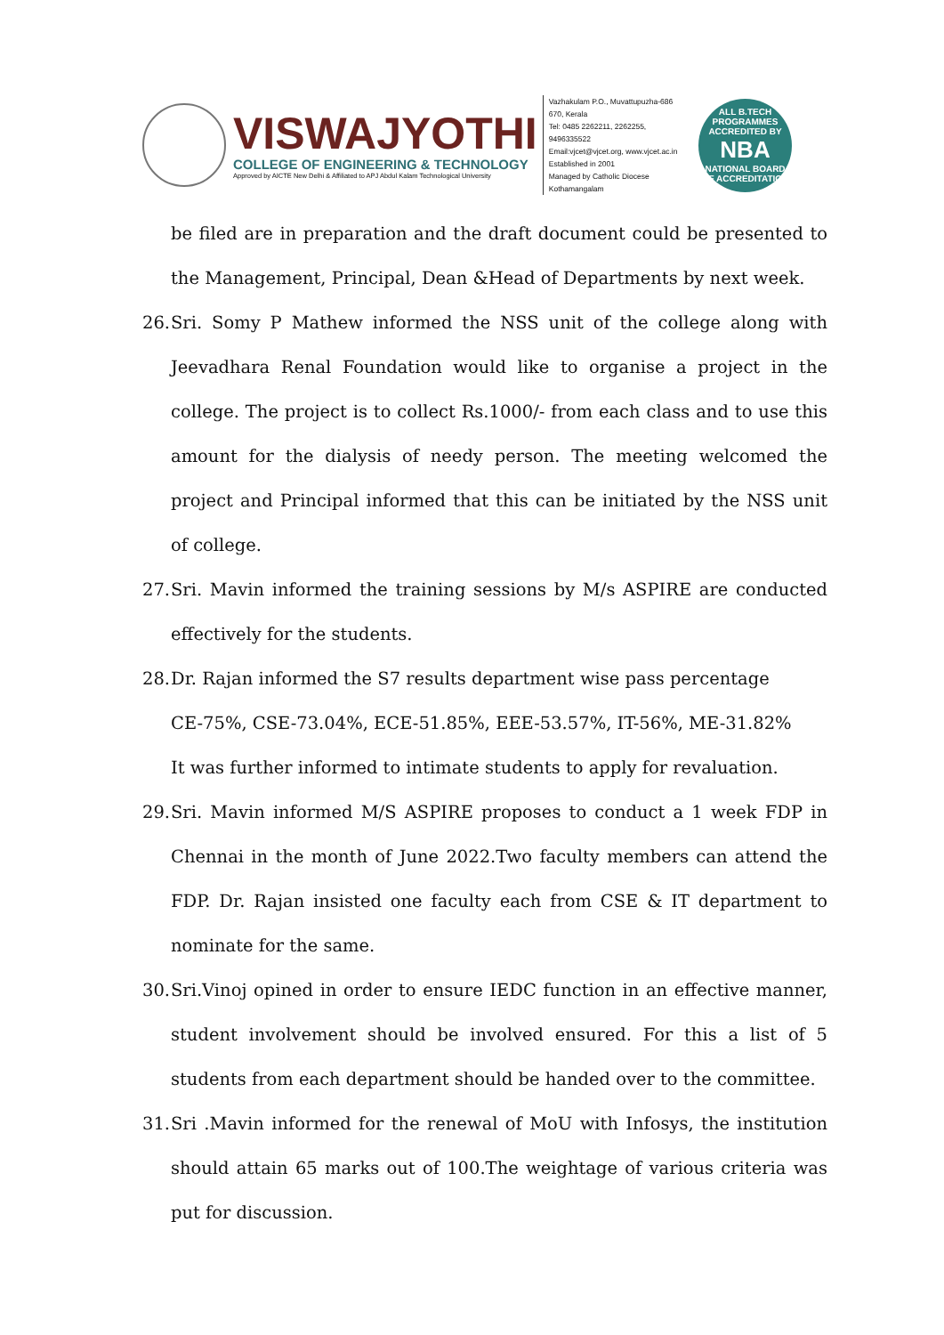VISWAJYOTHI
COLLEGE OF ENGINEERING & TECHNOLOGY
Approved by AICTE New Delhi & Affiliated to APJ Abdul Kalam Technological University
Vazhakulam P.O., Muvattupuzha-686 670, Kerala
Tel: 0485 2262211, 2262255, 9496335522
Email:vjcet@vjcet.org, www.vjcet.ac.in
Established in 2001
Managed by Catholic Diocese Kothamangalam
ALL B.TECH PROGRAMMES ACCREDITED BY
NBA
NATIONAL BOARD OF ACCREDITATION
be filed are in preparation and the draft document could be presented to the Management, Principal, Dean &Head of Departments by next week.
26.
Sri. Somy P Mathew informed the NSS unit of the college along with Jeevadhara Renal Foundation would like to organise a project in the college. The project is to collect Rs.1000/- from each class and to use this amount for the dialysis of needy person. The meeting welcomed the project and Principal informed that this can be initiated by the NSS unit of college.
27.
Sri. Mavin informed the training sessions by M/s ASPIRE are conducted effectively for the students.
28.
Dr. Rajan informed the S7 results department wise pass percentage
CE-75%, CSE-73.04%, ECE-51.85%, EEE-53.57%, IT-56%, ME-31.82%
It was further informed to intimate students to apply for revaluation.
29.
Sri. Mavin informed M/S ASPIRE proposes to conduct a 1 week FDP in Chennai in the month of June 2022.Two faculty members can attend the FDP. Dr. Rajan insisted one faculty each from CSE & IT department to nominate for the same.
30.
Sri.Vinoj opined in order to ensure IEDC function in an effective manner, student involvement should be involved ensured. For this a list of 5 students from each department should be handed over to the committee.
31.
Sri .Mavin informed for the renewal of MoU with Infosys, the institution should attain 65 marks out of 100.The weightage of various criteria was put for discussion.